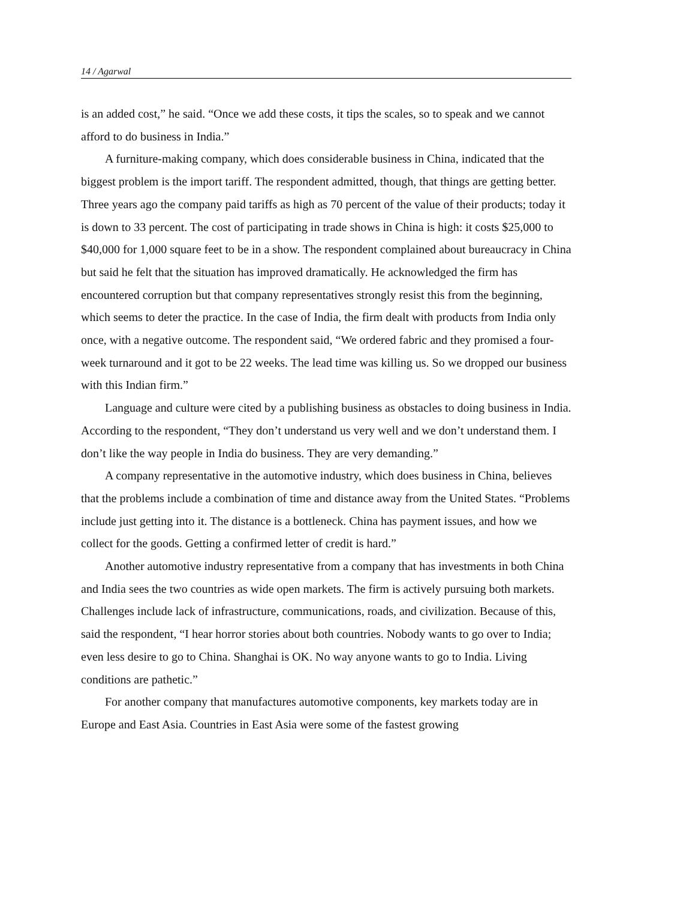14 / Agarwal
is an added cost,” he said. “Once we add these costs, it tips the scales, so to speak and we cannot afford to do business in India.”
A furniture-making company, which does considerable business in China, indicated that the biggest problem is the import tariff. The respondent admitted, though, that things are getting better. Three years ago the company paid tariffs as high as 70 percent of the value of their products; today it is down to 33 percent. The cost of participating in trade shows in China is high: it costs $25,000 to $40,000 for 1,000 square feet to be in a show. The respondent complained about bureaucracy in China but said he felt that the situation has improved dramatically. He acknowledged the firm has encountered corruption but that company representatives strongly resist this from the beginning, which seems to deter the practice. In the case of India, the firm dealt with products from India only once, with a negative outcome. The respondent said, “We ordered fabric and they promised a four-week turnaround and it got to be 22 weeks. The lead time was killing us. So we dropped our business with this Indian firm.”
Language and culture were cited by a publishing business as obstacles to doing business in India. According to the respondent, “They don’t understand us very well and we don’t understand them. I don’t like the way people in India do business. They are very demanding.”
A company representative in the automotive industry, which does business in China, believes that the problems include a combination of time and distance away from the United States. “Problems include just getting into it. The distance is a bottleneck. China has payment issues, and how we collect for the goods. Getting a confirmed letter of credit is hard.”
Another automotive industry representative from a company that has investments in both China and India sees the two countries as wide open markets. The firm is actively pursuing both markets. Challenges include lack of infrastructure, communications, roads, and civilization. Because of this, said the respondent, “I hear horror stories about both countries. Nobody wants to go over to India; even less desire to go to China. Shanghai is OK. No way anyone wants to go to India. Living conditions are pathetic.”
For another company that manufactures automotive components, key markets today are in Europe and East Asia. Countries in East Asia were some of the fastest growing